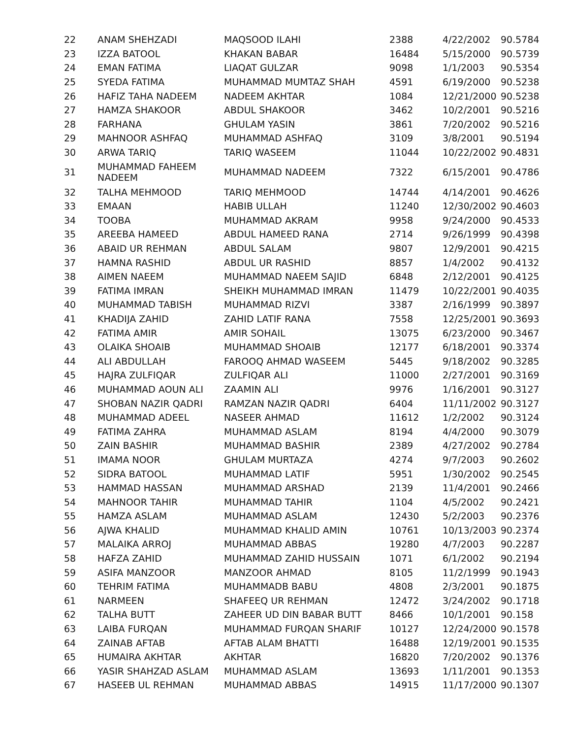| 22 | ANAM SHEHZADI | MAQSOOD ILAHI | 2388 | 4/22/2002 | 90.5784 |
| 23 | IZZA BATOOL | KHAKAN BABAR | 16484 | 5/15/2000 | 90.5739 |
| 24 | EMAN FATIMA | LIAQAT GULZAR | 9098 | 1/1/2003 | 90.5354 |
| 25 | SYEDA FATIMA | MUHAMMAD MUMTAZ SHAH | 4591 | 6/19/2000 | 90.5238 |
| 26 | HAFIZ TAHA NADEEM | NADEEM AKHTAR | 1084 | 12/21/2000 | 90.5238 |
| 27 | HAMZA SHAKOOR | ABDUL SHAKOOR | 3462 | 10/2/2001 | 90.5216 |
| 28 | FARHANA | GHULAM YASIN | 3861 | 7/20/2002 | 90.5216 |
| 29 | MAHNOOR ASHFAQ | MUHAMMAD ASHFAQ | 3109 | 3/8/2001 | 90.5194 |
| 30 | ARWA TARIQ | TARIQ WASEEM | 11044 | 10/22/2002 | 90.4831 |
| 31 | MUHAMMAD FAHEEM NADEEM | MUHAMMAD NADEEM | 7322 | 6/15/2001 | 90.4786 |
| 32 | TALHA MEHMOOD | TARIQ MEHMOOD | 14744 | 4/14/2001 | 90.4626 |
| 33 | EMAAN | HABIB ULLAH | 11240 | 12/30/2002 | 90.4603 |
| 34 | TOOBA | MUHAMMAD AKRAM | 9958 | 9/24/2000 | 90.4533 |
| 35 | AREEBA HAMEED | ABDUL HAMEED RANA | 2714 | 9/26/1999 | 90.4398 |
| 36 | ABAID UR REHMAN | ABDUL SALAM | 9807 | 12/9/2001 | 90.4215 |
| 37 | HAMNA RASHID | ABDUL UR RASHID | 8857 | 1/4/2002 | 90.4132 |
| 38 | AIMEN NAEEM | MUHAMMAD NAEEM SAJID | 6848 | 2/12/2001 | 90.4125 |
| 39 | FATIMA IMRAN | SHEIKH MUHAMMAD IMRAN | 11479 | 10/22/2001 | 90.4035 |
| 40 | MUHAMMAD TABISH | MUHAMMAD RIZVI | 3387 | 2/16/1999 | 90.3897 |
| 41 | KHADIJA ZAHID | ZAHID LATIF RANA | 7558 | 12/25/2001 | 90.3693 |
| 42 | FATIMA AMIR | AMIR SOHAIL | 13075 | 6/23/2000 | 90.3467 |
| 43 | OLAIKA SHOAIB | MUHAMMAD SHOAIB | 12177 | 6/18/2001 | 90.3374 |
| 44 | ALI ABDULLAH | FAROOQ AHMAD WASEEM | 5445 | 9/18/2002 | 90.3285 |
| 45 | HAJRA ZULFIQAR | ZULFIQAR ALI | 11000 | 2/27/2001 | 90.3169 |
| 46 | MUHAMMAD AOUN ALI | ZAAMIN ALI | 9976 | 1/16/2001 | 90.3127 |
| 47 | SHOBAN NAZIR QADRI | RAMZAN NAZIR QADRI | 6404 | 11/11/2002 | 90.3127 |
| 48 | MUHAMMAD ADEEL | NASEER AHMAD | 11612 | 1/2/2002 | 90.3124 |
| 49 | FATIMA ZAHRA | MUHAMMAD ASLAM | 8194 | 4/4/2000 | 90.3079 |
| 50 | ZAIN BASHIR | MUHAMMAD BASHIR | 2389 | 4/27/2002 | 90.2784 |
| 51 | IMAMA NOOR | GHULAM MURTAZA | 4274 | 9/7/2003 | 90.2602 |
| 52 | SIDRA BATOOL | MUHAMMAD LATIF | 5951 | 1/30/2002 | 90.2545 |
| 53 | HAMMAD HASSAN | MUHAMMAD ARSHAD | 2139 | 11/4/2001 | 90.2466 |
| 54 | MAHNOOR TAHIR | MUHAMMAD TAHIR | 1104 | 4/5/2002 | 90.2421 |
| 55 | HAMZA ASLAM | MUHAMMAD ASLAM | 12430 | 5/2/2003 | 90.2376 |
| 56 | AJWA KHALID | MUHAMMAD KHALID AMIN | 10761 | 10/13/2003 | 90.2374 |
| 57 | MALAIKA ARROJ | MUHAMMAD ABBAS | 19280 | 4/7/2003 | 90.2287 |
| 58 | HAFZA ZAHID | MUHAMMAD ZAHID HUSSAIN | 1071 | 6/1/2002 | 90.2194 |
| 59 | ASIFA MANZOOR | MANZOOR AHMAD | 8105 | 11/2/1999 | 90.1943 |
| 60 | TEHRIM FATIMA | MUHAMMADB BABU | 4808 | 2/3/2001 | 90.1875 |
| 61 | NARMEEN | SHAFEEQ UR REHMAN | 12472 | 3/24/2002 | 90.1718 |
| 62 | TALHA BUTT | ZAHEER UD DIN BABAR BUTT | 8466 | 10/1/2001 | 90.158 |
| 63 | LAIBA FURQAN | MUHAMMAD FURQAN SHARIF | 10127 | 12/24/2000 | 90.1578 |
| 64 | ZAINAB AFTAB | AFTAB ALAM BHATTI | 16488 | 12/19/2001 | 90.1535 |
| 65 | HUMAIRA AKHTAR | AKHTAR | 16820 | 7/20/2002 | 90.1376 |
| 66 | YASIR SHAHZAD ASLAM | MUHAMMAD ASLAM | 13693 | 1/11/2001 | 90.1353 |
| 67 | HASEEB UL REHMAN | MUHAMMAD ABBAS | 14915 | 11/17/2000 | 90.1307 |